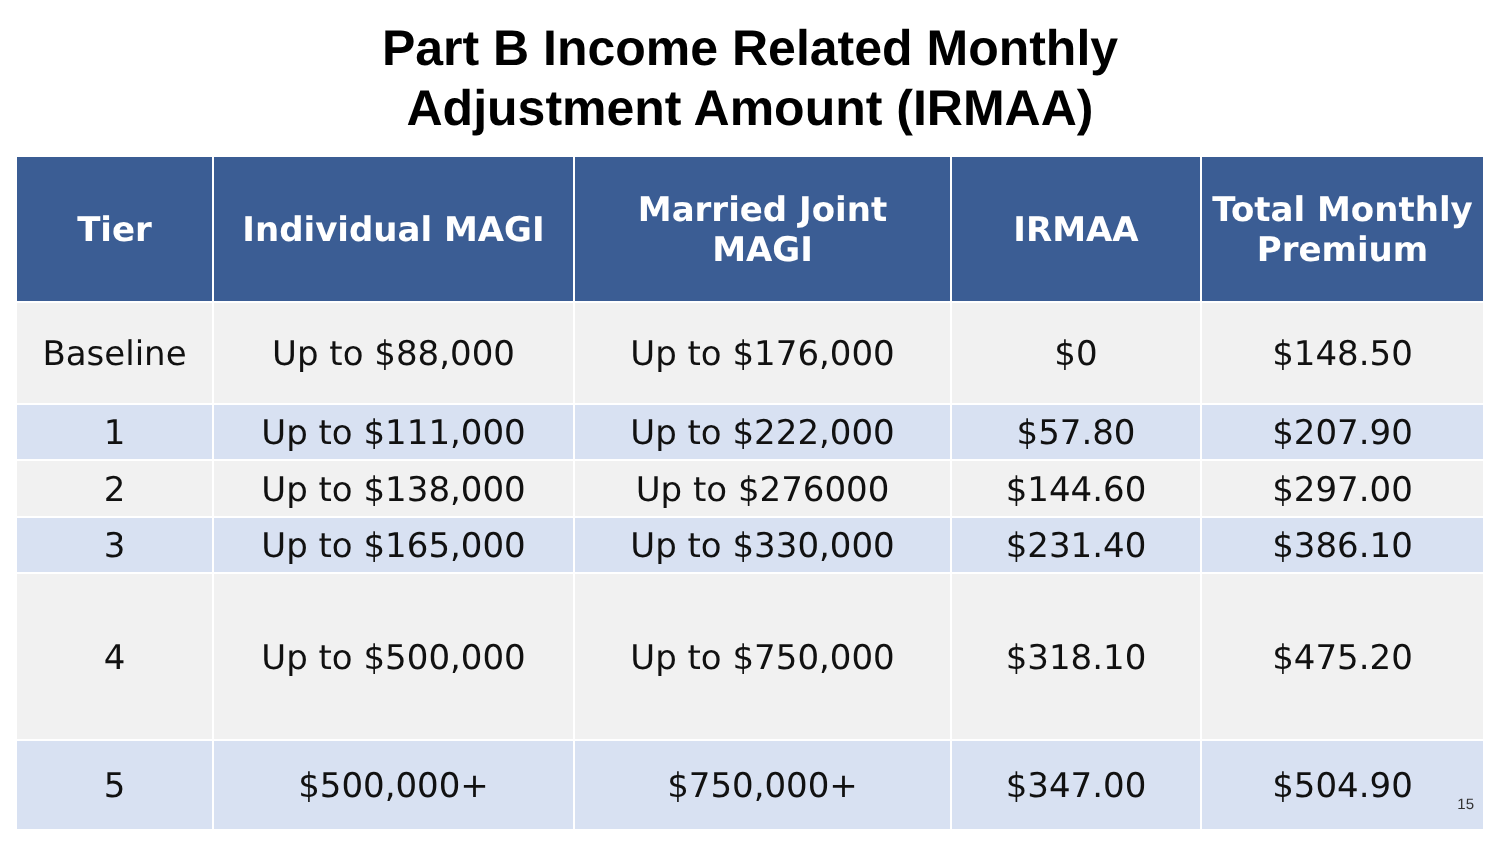Part B Income Related Monthly
Adjustment Amount (IRMAA)
| Tier | Individual MAGI | Married Joint MAGI | IRMAA | Total Monthly Premium |
| --- | --- | --- | --- | --- |
| Baseline | Up to $88,000 | Up to $176,000 | $0 | $148.50 |
| 1 | Up to $111,000 | Up to $222,000 | $57.80 | $207.90 |
| 2 | Up to $138,000 | Up to $276000 | $144.60 | $297.00 |
| 3 | Up to $165,000 | Up to $330,000 | $231.40 | $386.10 |
| 4 | Up to $500,000 | Up to $750,000 | $318.10 | $475.20 |
| 5 | $500,000+ | $750,000+ | $347.00 | $504.90 |
15